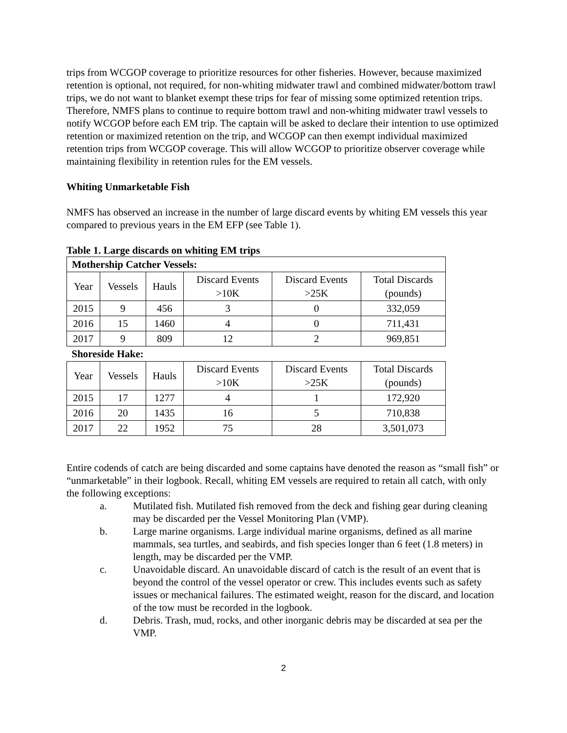trips from WCGOP coverage to prioritize resources for other fisheries. However, because maximized retention is optional, not required, for non-whiting midwater trawl and combined midwater/bottom trawl trips, we do not want to blanket exempt these trips for fear of missing some optimized retention trips. Therefore, NMFS plans to continue to require bottom trawl and non-whiting midwater trawl vessels to notify WCGOP before each EM trip. The captain will be asked to declare their intention to use optimized retention or maximized retention on the trip, and WCGOP can then exempt individual maximized retention trips from WCGOP coverage. This will allow WCGOP to prioritize observer coverage while maintaining flexibility in retention rules for the EM vessels.
Whiting Unmarketable Fish
NMFS has observed an increase in the number of large discard events by whiting EM vessels this year compared to previous years in the EM EFP (see Table 1).
Table 1. Large discards on whiting EM trips
| Mothership Catcher Vessels: | | | | | |
| Year | Vessels | Hauls | Discard Events >10K | Discard Events >25K | Total Discards (pounds) |
| 2015 | 9 | 456 | 3 | 0 | 332,059 |
| 2016 | 15 | 1460 | 4 | 0 | 711,431 |
| 2017 | 9 | 809 | 12 | 2 | 969,851 |
| Shoreside Hake: | | | | | |
| Year | Vessels | Hauls | Discard Events >10K | Discard Events >25K | Total Discards (pounds) |
| 2015 | 17 | 1277 | 4 | 1 | 172,920 |
| 2016 | 20 | 1435 | 16 | 5 | 710,838 |
| 2017 | 22 | 1952 | 75 | 28 | 3,501,073 |
Entire codends of catch are being discarded and some captains have denoted the reason as “small fish” or “unmarketable” in their logbook. Recall, whiting EM vessels are required to retain all catch, with only the following exceptions:
a. Mutilated fish. Mutilated fish removed from the deck and fishing gear during cleaning may be discarded per the Vessel Monitoring Plan (VMP).
b. Large marine organisms. Large individual marine organisms, defined as all marine mammals, sea turtles, and seabirds, and fish species longer than 6 feet (1.8 meters) in length, may be discarded per the VMP.
c. Unavoidable discard. An unavoidable discard of catch is the result of an event that is beyond the control of the vessel operator or crew. This includes events such as safety issues or mechanical failures. The estimated weight, reason for the discard, and location of the tow must be recorded in the logbook.
d. Debris. Trash, mud, rocks, and other inorganic debris may be discarded at sea per the VMP.
2